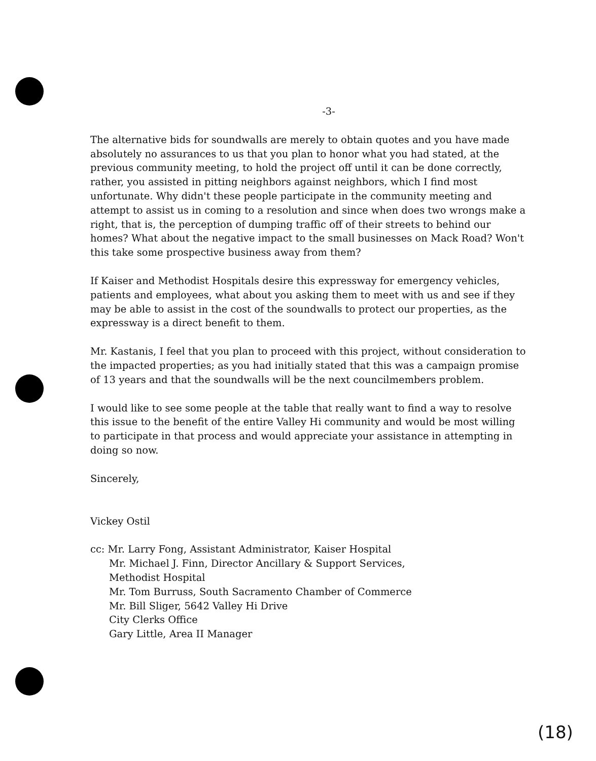-3-
The alternative bids for soundwalls are merely to obtain quotes and you have made absolutely no assurances to us that you plan to honor what you had stated, at the previous community meeting, to hold the project off until it can be done correctly, rather, you assisted in pitting neighbors against neighbors, which I find most unfortunate. Why didn't these people participate in the community meeting and attempt to assist us in coming to a resolution and since when does two wrongs make a right, that is, the perception of dumping traffic off of their streets to behind our homes? What about the negative impact to the small businesses on Mack Road? Won't this take some prospective business away from them?
If Kaiser and Methodist Hospitals desire this expressway for emergency vehicles, patients and employees, what about you asking them to meet with us and see if they may be able to assist in the cost of the soundwalls to protect our properties, as the expressway is a direct benefit to them.
Mr. Kastanis, I feel that you plan to proceed with this project, without consideration to the impacted properties; as you had initially stated that this was a campaign promise of 13 years and that the soundwalls will be the next councilmembers problem.
I would like to see some people at the table that really want to find a way to resolve this issue to the benefit of the entire Valley Hi community and would be most willing to participate in that process and would appreciate your assistance in attempting in doing so now.
Sincerely,
Vickey Ostil
cc: Mr. Larry Fong, Assistant Administrator, Kaiser Hospital
Mr. Michael J. Finn, Director Ancillary & Support Services,
Methodist Hospital
Mr. Tom Burruss, South Sacramento Chamber of Commerce
Mr. Bill Sliger, 5642 Valley Hi Drive
City Clerks Office
Gary Little, Area II Manager
(18)